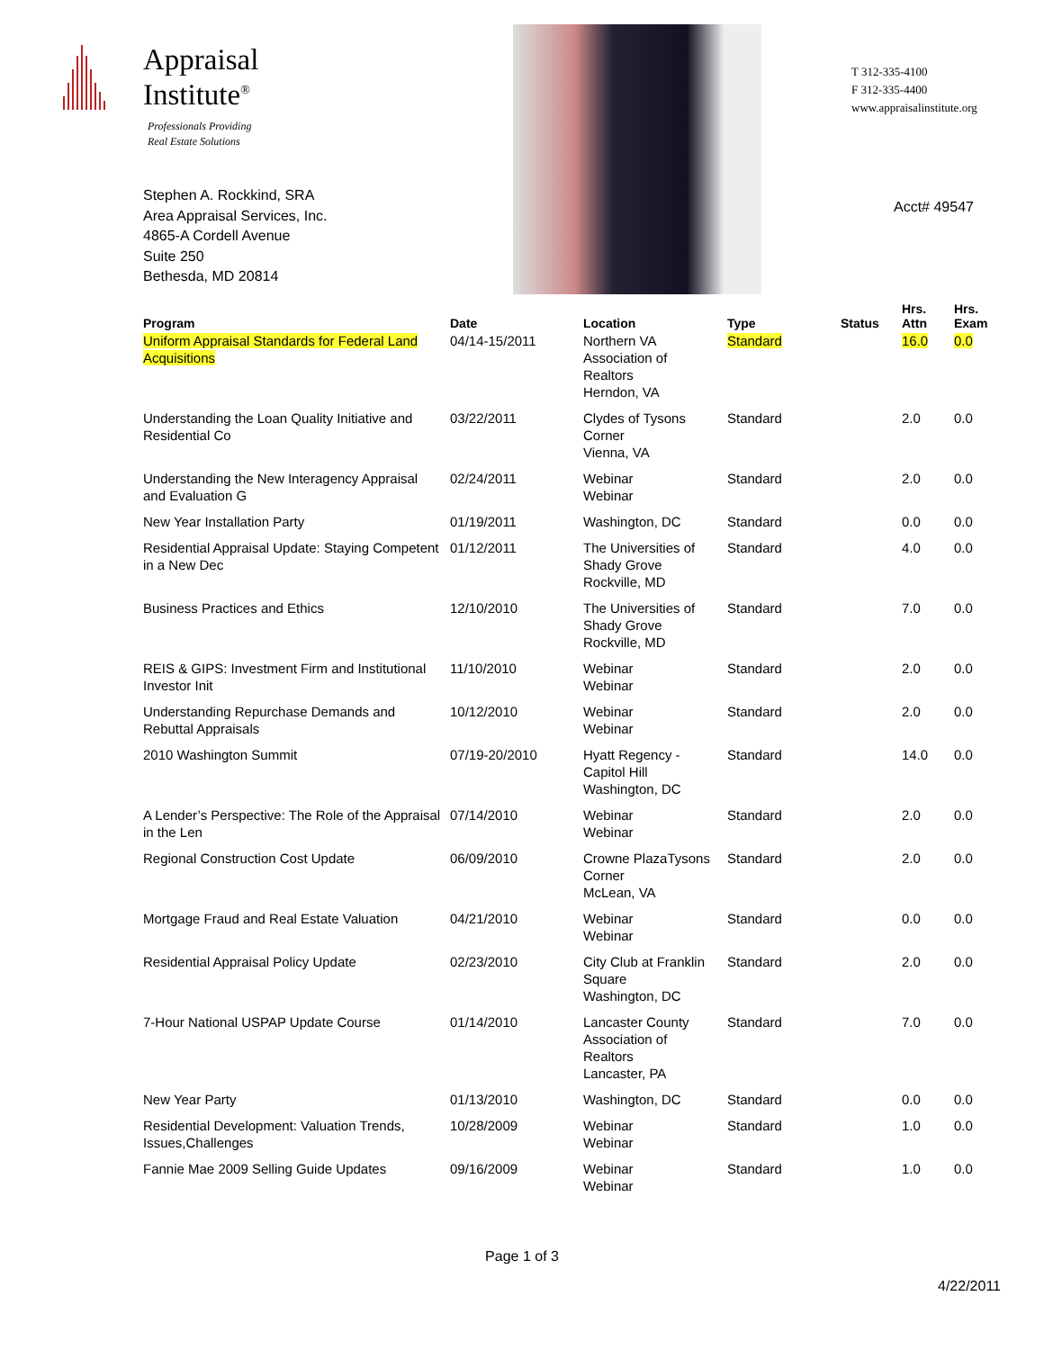Appraisal
Institute<sup>®</sup>
Professionals Providing
Real Estate Solutions
Stephen A. Rockkind, SRA
Area Appraisal Services, Inc.
4865-A Cordell Avenue
Suite 250
Bethesda, MD 20814
T 312-335-4100
F 312-335-4400
www.appraisalinstitute.org
Acct# 49547
| Program | Date | Location | Type | Status | Hrs. Attn | Hrs. Exam |
| --- | --- | --- | --- | --- | --- | --- |
| Uniform Appraisal Standards for Federal Land Acquisitions | 04/14-15/2011 | Northern VA Association of Realtors Herndon, VA | Standard | | 16.0 | 0.0 |
| Understanding the Loan Quality Initiative and Residential Co | 03/22/2011 | Clydes of Tysons Corner Vienna, VA | Standard | | 2.0 | 0.0 |
| Understanding the New Interagency Appraisal and Evaluation G | 02/24/2011 | Webinar Webinar | Standard | | 2.0 | 0.0 |
| New Year Installation Party | 01/19/2011 | Washington, DC | Standard | | 0.0 | 0.0 |
| Residential Appraisal Update: Staying Competent in a New Dec | 01/12/2011 | The Universities of Shady Grove Rockville, MD | Standard | | 4.0 | 0.0 |
| Business Practices and Ethics | 12/10/2010 | The Universities of Shady Grove Rockville, MD | Standard | | 7.0 | 0.0 |
| REIS & GIPS: Investment Firm and Institutional Investor Init | 11/10/2010 | Webinar Webinar | Standard | | 2.0 | 0.0 |
| Understanding Repurchase Demands and Rebuttal Appraisals | 10/12/2010 | Webinar Webinar | Standard | | 2.0 | 0.0 |
| 2010 Washington Summit | 07/19-20/2010 | Hyatt Regency - Capitol Hill Washington, DC | Standard | | 14.0 | 0.0 |
| A Lender’s Perspective: The Role of the Appraisal in the Len | 07/14/2010 | Webinar Webinar | Standard | | 2.0 | 0.0 |
| Regional Construction Cost Update | 06/09/2010 | Crowne PlazaTysons Corner McLean, VA | Standard | | 2.0 | 0.0 |
| Mortgage Fraud and Real Estate Valuation | 04/21/2010 | Webinar Webinar | Standard | | 0.0 | 0.0 |
| Residential Appraisal Policy Update | 02/23/2010 | City Club at Franklin Square Washington, DC | Standard | | 2.0 | 0.0 |
| 7-Hour National USPAP Update Course | 01/14/2010 | Lancaster County Association of Realtors Lancaster, PA | Standard | | 7.0 | 0.0 |
| New Year Party | 01/13/2010 | Washington, DC | Standard | | 0.0 | 0.0 |
| Residential Development: Valuation Trends, Issues,Challenges | 10/28/2009 | Webinar Webinar | Standard | | 1.0 | 0.0 |
| Fannie Mae 2009 Selling Guide Updates | 09/16/2009 | Webinar Webinar | Standard | | 1.0 | 0.0 |
Page 1 of 3
4/22/2011